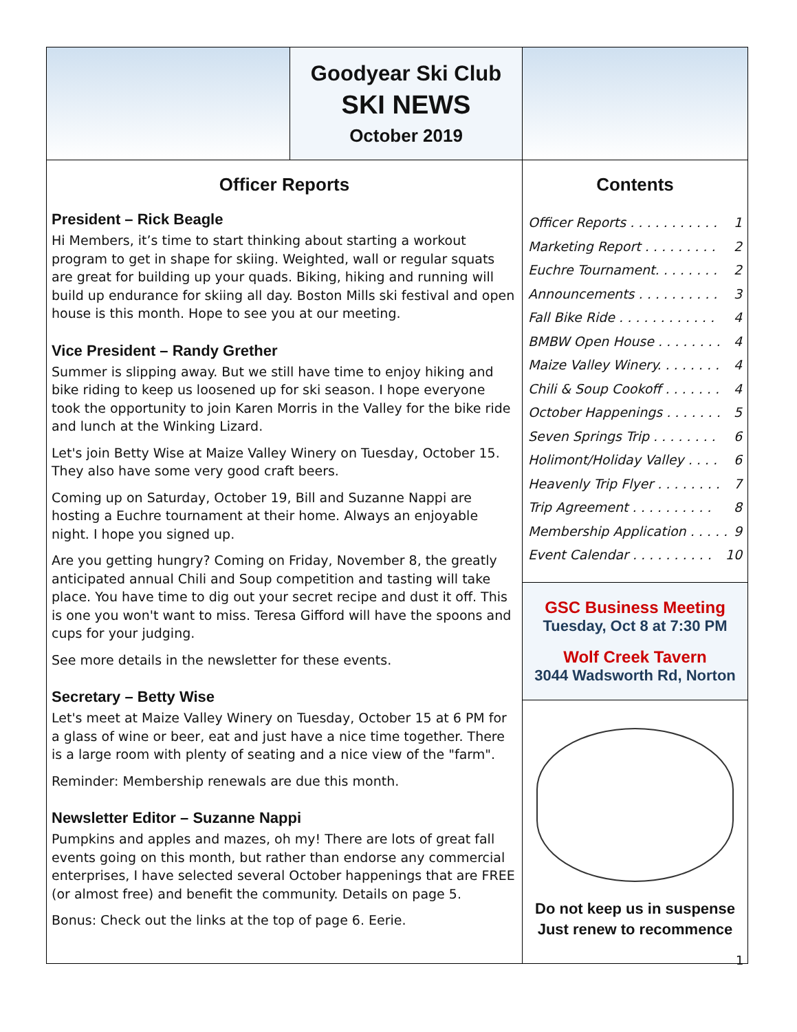Goodyear Ski Club
SKI NEWS
October 2019
Officer Reports
President – Rick Beagle
Hi Members, it’s time to start thinking about starting a workout program to get in shape for skiing. Weighted, wall or regular squats are great for building up your quads. Biking, hiking and running will build up endurance for skiing all day. Boston Mills ski festival and open house is this month. Hope to see you at our meeting.
Vice President – Randy Grether
Summer is slipping away. But we still have time to enjoy hiking and bike riding to keep us loosened up for ski season. I hope everyone took the opportunity to join Karen Morris in the Valley for the bike ride and lunch at the Winking Lizard.
Let's join Betty Wise at Maize Valley Winery on Tuesday, October 15. They also have some very good craft beers.
Coming up on Saturday, October 19, Bill and Suzanne Nappi are hosting a Euchre tournament at their home. Always an enjoyable night. I hope you signed up.
Are you getting hungry? Coming on Friday, November 8, the greatly anticipated annual Chili and Soup competition and tasting will take place. You have time to dig out your secret recipe and dust it off. This is one you won't want to miss. Teresa Gifford will have the spoons and cups for your judging.
See more details in the newsletter for these events.
Secretary – Betty Wise
Let's meet at Maize Valley Winery on Tuesday, October 15 at 6 PM for a glass of wine or beer, eat and just have a nice time together. There is a large room with plenty of seating and a nice view of the "farm".
Reminder: Membership renewals are due this month.
Newsletter Editor – Suzanne Nappi
Pumpkins and apples and mazes, oh my! There are lots of great fall events going on this month, but rather than endorse any commercial enterprises, I have selected several October happenings that are FREE (or almost free) and benefit the community. Details on page 5.
Bonus: Check out the links at the top of page 6. Eerie.
Contents
Officer Reports . . . . . . . . . . . 1
Marketing Report . . . . . . . . . 2
Euchre Tournament. . . . . . . . 2
Announcements . . . . . . . . . . 3
Fall Bike Ride . . . . . . . . . . . . 4
BMBW Open House . . . . . . . . 4
Maize Valley Winery. . . . . . . . 4
Chili & Soup Cookoff . . . . . . . 4
October Happenings . . . . . . . 5
Seven Springs Trip . . . . . . . . 6
Holimont/Holiday Valley . . . . 6
Heavenly Trip Flyer . . . . . . . . 7
Trip Agreement . . . . . . . . . . 8
Membership Application . . . . . 9
Event Calendar . . . . . . . . . . 10
GSC Business Meeting
Tuesday, Oct 8 at 7:30 PM
Wolf Creek Tavern
3044 Wadsworth Rd, Norton
Do not keep us in suspense
Just renew to recommence
1